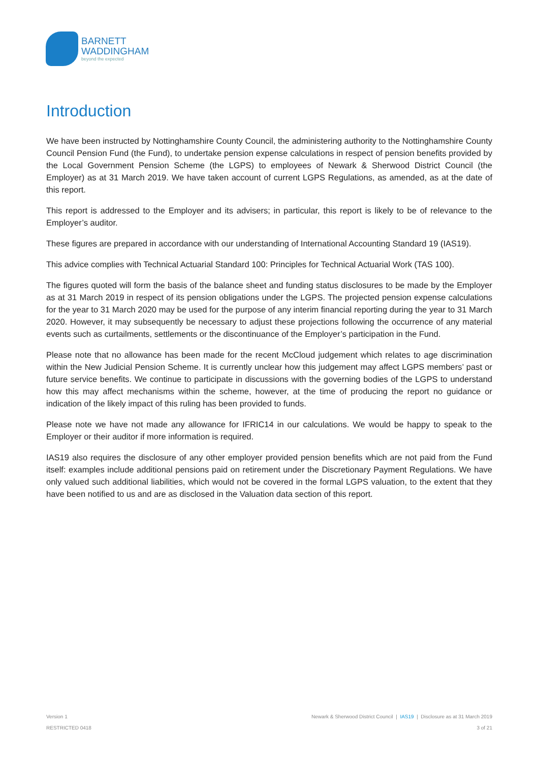BARNETT
WADDINGHAM
beyond the expected
Introduction
We have been instructed by Nottinghamshire County Council, the administering authority to the Nottinghamshire County Council Pension Fund (the Fund), to undertake pension expense calculations in respect of pension benefits provided by the Local Government Pension Scheme (the LGPS) to employees of Newark & Sherwood District Council (the Employer) as at 31 March 2019. We have taken account of current LGPS Regulations, as amended, as at the date of this report.
This report is addressed to the Employer and its advisers; in particular, this report is likely to be of relevance to the Employer’s auditor.
These figures are prepared in accordance with our understanding of International Accounting Standard 19 (IAS19).
This advice complies with Technical Actuarial Standard 100: Principles for Technical Actuarial Work (TAS 100).
The figures quoted will form the basis of the balance sheet and funding status disclosures to be made by the Employer as at 31 March 2019 in respect of its pension obligations under the LGPS. The projected pension expense calculations for the year to 31 March 2020 may be used for the purpose of any interim financial reporting during the year to 31 March 2020. However, it may subsequently be necessary to adjust these projections following the occurrence of any material events such as curtailments, settlements or the discontinuance of the Employer’s participation in the Fund.
Please note that no allowance has been made for the recent McCloud judgement which relates to age discrimination within the New Judicial Pension Scheme. It is currently unclear how this judgement may affect LGPS members’ past or future service benefits. We continue to participate in discussions with the governing bodies of the LGPS to understand how this may affect mechanisms within the scheme, however, at the time of producing the report no guidance or indication of the likely impact of this ruling has been provided to funds.
Please note we have not made any allowance for IFRIC14 in our calculations. We would be happy to speak to the Employer or their auditor if more information is required.
IAS19 also requires the disclosure of any other employer provided pension benefits which are not paid from the Fund itself: examples include additional pensions paid on retirement under the Discretionary Payment Regulations. We have only valued such additional liabilities, which would not be covered in the formal LGPS valuation, to the extent that they have been notified to us and are as disclosed in the Valuation data section of this report.
Version 1
RESTRICTED 0418
Newark & Sherwood District Council | IAS19 | Disclosure as at 31 March 2019
3 of 21